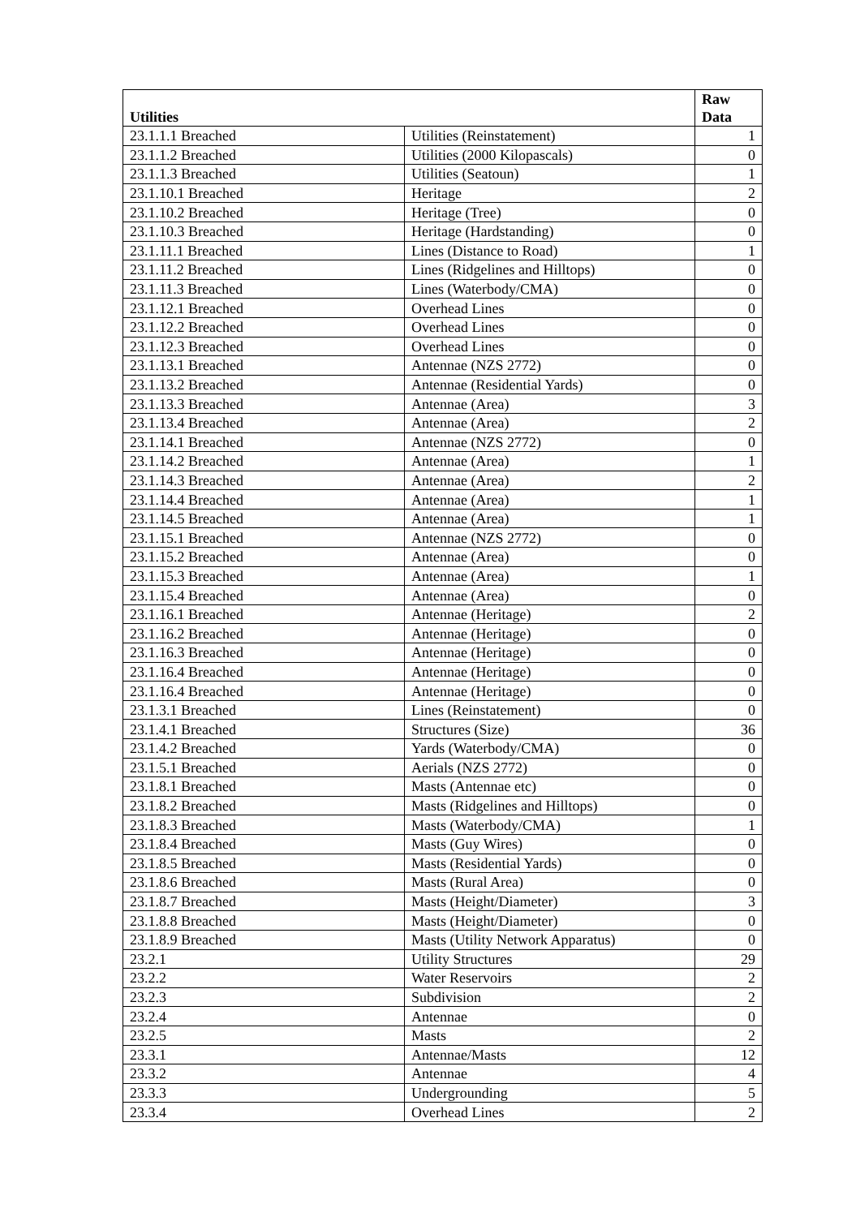| Utilities | | Raw Data |
| --- | --- | --- |
| 23.1.1.1 Breached | Utilities (Reinstatement) | 1 |
| 23.1.1.2 Breached | Utilities (2000 Kilopascals) | 0 |
| 23.1.1.3 Breached | Utilities (Seatoun) | 1 |
| 23.1.10.1 Breached | Heritage | 2 |
| 23.1.10.2 Breached | Heritage (Tree) | 0 |
| 23.1.10.3 Breached | Heritage (Hardstanding) | 0 |
| 23.1.11.1 Breached | Lines (Distance to Road) | 1 |
| 23.1.11.2 Breached | Lines (Ridgelines and Hilltops) | 0 |
| 23.1.11.3 Breached | Lines (Waterbody/CMA) | 0 |
| 23.1.12.1 Breached | Overhead Lines | 0 |
| 23.1.12.2 Breached | Overhead Lines | 0 |
| 23.1.12.3 Breached | Overhead Lines | 0 |
| 23.1.13.1 Breached | Antennae (NZS 2772) | 0 |
| 23.1.13.2 Breached | Antennae (Residential Yards) | 0 |
| 23.1.13.3 Breached | Antennae (Area) | 3 |
| 23.1.13.4 Breached | Antennae (Area) | 2 |
| 23.1.14.1 Breached | Antennae (NZS 2772) | 0 |
| 23.1.14.2 Breached | Antennae (Area) | 1 |
| 23.1.14.3 Breached | Antennae (Area) | 2 |
| 23.1.14.4 Breached | Antennae (Area) | 1 |
| 23.1.14.5 Breached | Antennae (Area) | 1 |
| 23.1.15.1 Breached | Antennae (NZS 2772) | 0 |
| 23.1.15.2 Breached | Antennae (Area) | 0 |
| 23.1.15.3 Breached | Antennae (Area) | 1 |
| 23.1.15.4 Breached | Antennae (Area) | 0 |
| 23.1.16.1 Breached | Antennae (Heritage) | 2 |
| 23.1.16.2 Breached | Antennae (Heritage) | 0 |
| 23.1.16.3 Breached | Antennae (Heritage) | 0 |
| 23.1.16.4 Breached | Antennae (Heritage) | 0 |
| 23.1.16.4 Breached | Antennae (Heritage) | 0 |
| 23.1.3.1 Breached | Lines (Reinstatement) | 0 |
| 23.1.4.1 Breached | Structures (Size) | 36 |
| 23.1.4.2 Breached | Yards (Waterbody/CMA) | 0 |
| 23.1.5.1 Breached | Aerials (NZS 2772) | 0 |
| 23.1.8.1 Breached | Masts (Antennae etc) | 0 |
| 23.1.8.2 Breached | Masts (Ridgelines and Hilltops) | 0 |
| 23.1.8.3 Breached | Masts (Waterbody/CMA) | 1 |
| 23.1.8.4 Breached | Masts (Guy Wires) | 0 |
| 23.1.8.5 Breached | Masts (Residential Yards) | 0 |
| 23.1.8.6 Breached | Masts (Rural Area) | 0 |
| 23.1.8.7 Breached | Masts (Height/Diameter) | 3 |
| 23.1.8.8 Breached | Masts (Height/Diameter) | 0 |
| 23.1.8.9 Breached | Masts (Utility Network Apparatus) | 0 |
| 23.2.1 | Utility Structures | 29 |
| 23.2.2 | Water Reservoirs | 2 |
| 23.2.3 | Subdivision | 2 |
| 23.2.4 | Antennae | 0 |
| 23.2.5 | Masts | 2 |
| 23.3.1 | Antennae/Masts | 12 |
| 23.3.2 | Antennae | 4 |
| 23.3.3 | Undergrounding | 5 |
| 23.3.4 | Overhead Lines | 2 |